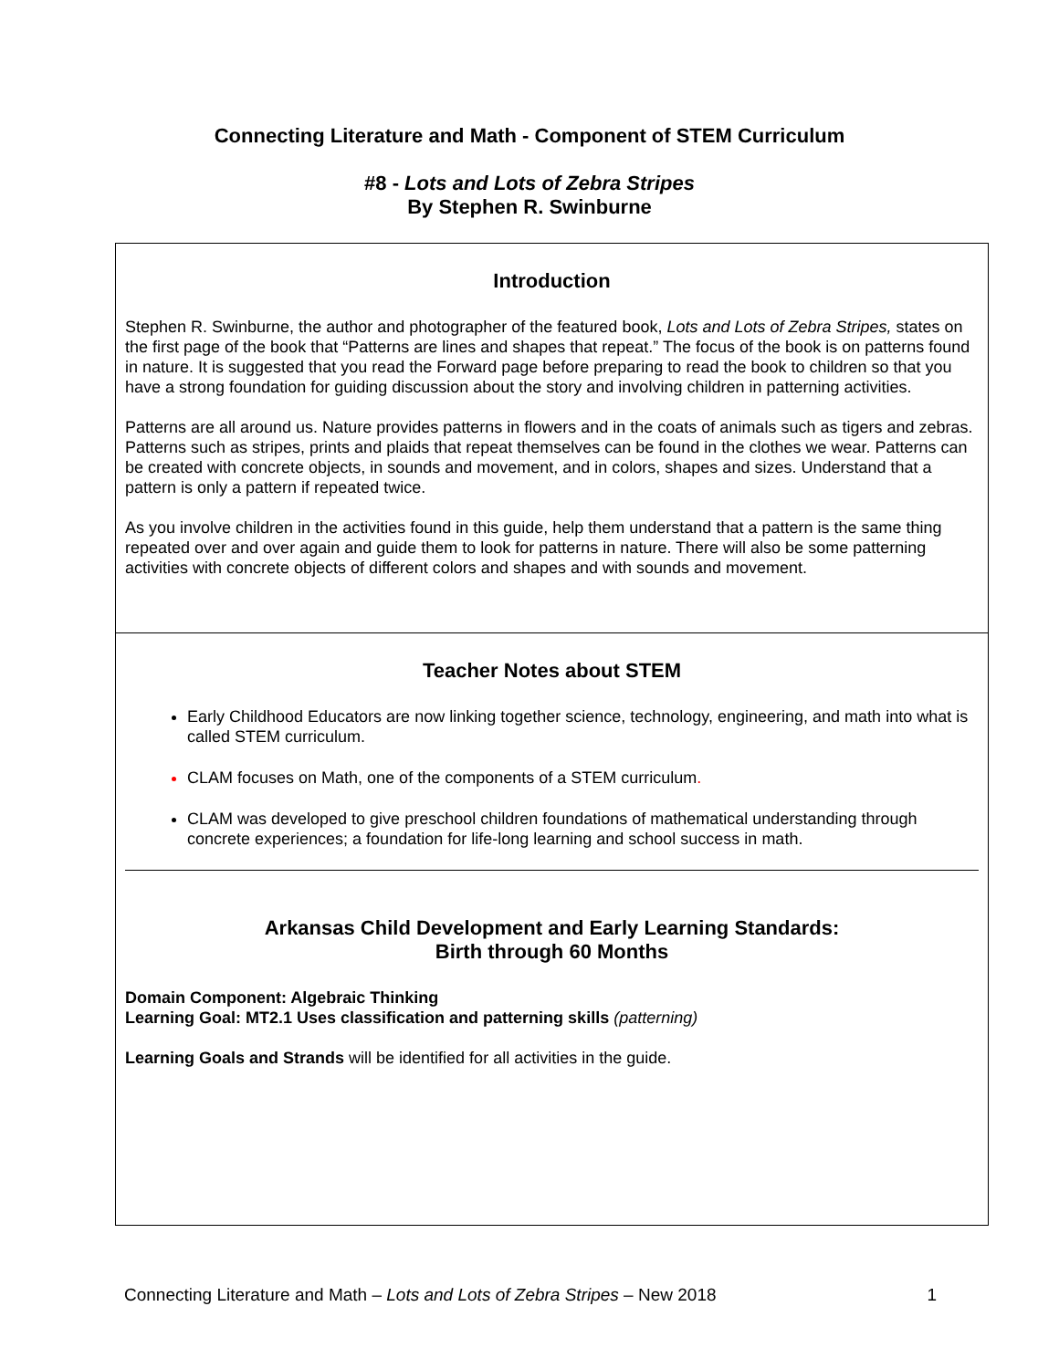Connecting Literature and Math - Component of STEM Curriculum
#8 - Lots and Lots of Zebra Stripes
By Stephen R. Swinburne
| Introduction Stephen R. Swinburne, the author and photographer of the featured book, Lots and Lots of Zebra Stripes, states on the first page of the book that “Patterns are lines and shapes that repeat.” The focus of the book is on patterns found in nature. It is suggested that you read the Forward page before preparing to read the book to children so that you have a strong foundation for guiding discussion about the story and involving children in patterning activities. Patterns are all around us. Nature provides patterns in flowers and in the coats of animals such as tigers and zebras. Patterns such as stripes, prints and plaids that repeat themselves can be found in the clothes we wear. Patterns can be created with concrete objects, in sounds and movement, and in colors, shapes and sizes. Understand that a pattern is only a pattern if repeated twice. As you involve children in the activities found in this guide, help them understand that a pattern is the same thing repeated over and over again and guide them to look for patterns in nature. There will also be some patterning activities with concrete objects of different colors and shapes and with sounds and movement. |
| Teacher Notes about STEM Early Childhood Educators are now linking together science, technology, engineering, and math into what is called STEM curriculum. CLAM focuses on Math, one of the components of a STEM curriculum . CLAM was developed to give preschool children foundations of mathematical understanding through concrete experiences; a foundation for life-long learning and school success in math. Arkansas Child Development and Early Learning Standards: Birth through 60 Months Domain Component: Algebraic Thinking Learning Goal: MT2.1 Uses classification and patterning skills (patterning) Learning Goals and Strands will be identified for all activities in the guide. |
Connecting Literature and Math – Lots and Lots of Zebra Stripes – New 2018 1